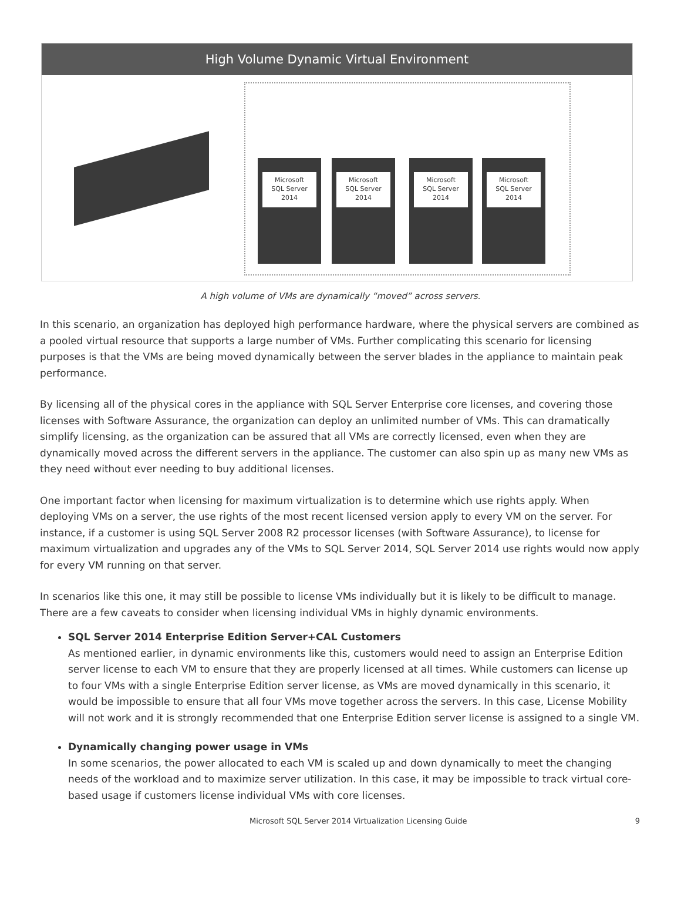High Volume Dynamic Virtual Environment
Microsoft
SQL Server
2014
Microsoft
SQL Server
2014
Microsoft
SQL Server
2014
Microsoft
SQL Server
2014
A high volume of VMs are dynamically “moved” across servers.
In this scenario, an organization has deployed high performance hardware, where the physical servers are combined as a pooled virtual resource that supports a large number of VMs. Further complicating this scenario for licensing purposes is that the VMs are being moved dynamically between the server blades in the appliance to maintain peak performance.
By licensing all of the physical cores in the appliance with SQL Server Enterprise core licenses, and covering those licenses with Software Assurance, the organization can deploy an unlimited number of VMs. This can dramatically simplify licensing, as the organization can be assured that all VMs are correctly licensed, even when they are dynamically moved across the different servers in the appliance. The customer can also spin up as many new VMs as they need without ever needing to buy additional licenses.
One important factor when licensing for maximum virtualization is to determine which use rights apply. When deploying VMs on a server, the use rights of the most recent licensed version apply to every VM on the server. For instance, if a customer is using SQL Server 2008 R2 processor licenses (with Software Assurance), to license for maximum virtualization and upgrades any of the VMs to SQL Server 2014, SQL Server 2014 use rights would now apply for every VM running on that server.
In scenarios like this one, it may still be possible to license VMs individually but it is likely to be difficult to manage. There are a few caveats to consider when licensing individual VMs in highly dynamic environments.
SQL Server 2014 Enterprise Edition Server+CAL Customers
As mentioned earlier, in dynamic environments like this, customers would need to assign an Enterprise Edition server license to each VM to ensure that they are properly licensed at all times. While customers can license up to four VMs with a single Enterprise Edition server license, as VMs are moved dynamically in this scenario, it would be impossible to ensure that all four VMs move together across the servers. In this case, License Mobility will not work and it is strongly recommended that one Enterprise Edition server license is assigned to a single VM.
Dynamically changing power usage in VMs
In some scenarios, the power allocated to each VM is scaled up and down dynamically to meet the changing needs of the workload and to maximize server utilization. In this case, it may be impossible to track virtual core-based usage if customers license individual VMs with core licenses.
Microsoft SQL Server 2014 Virtualization Licensing Guide 9